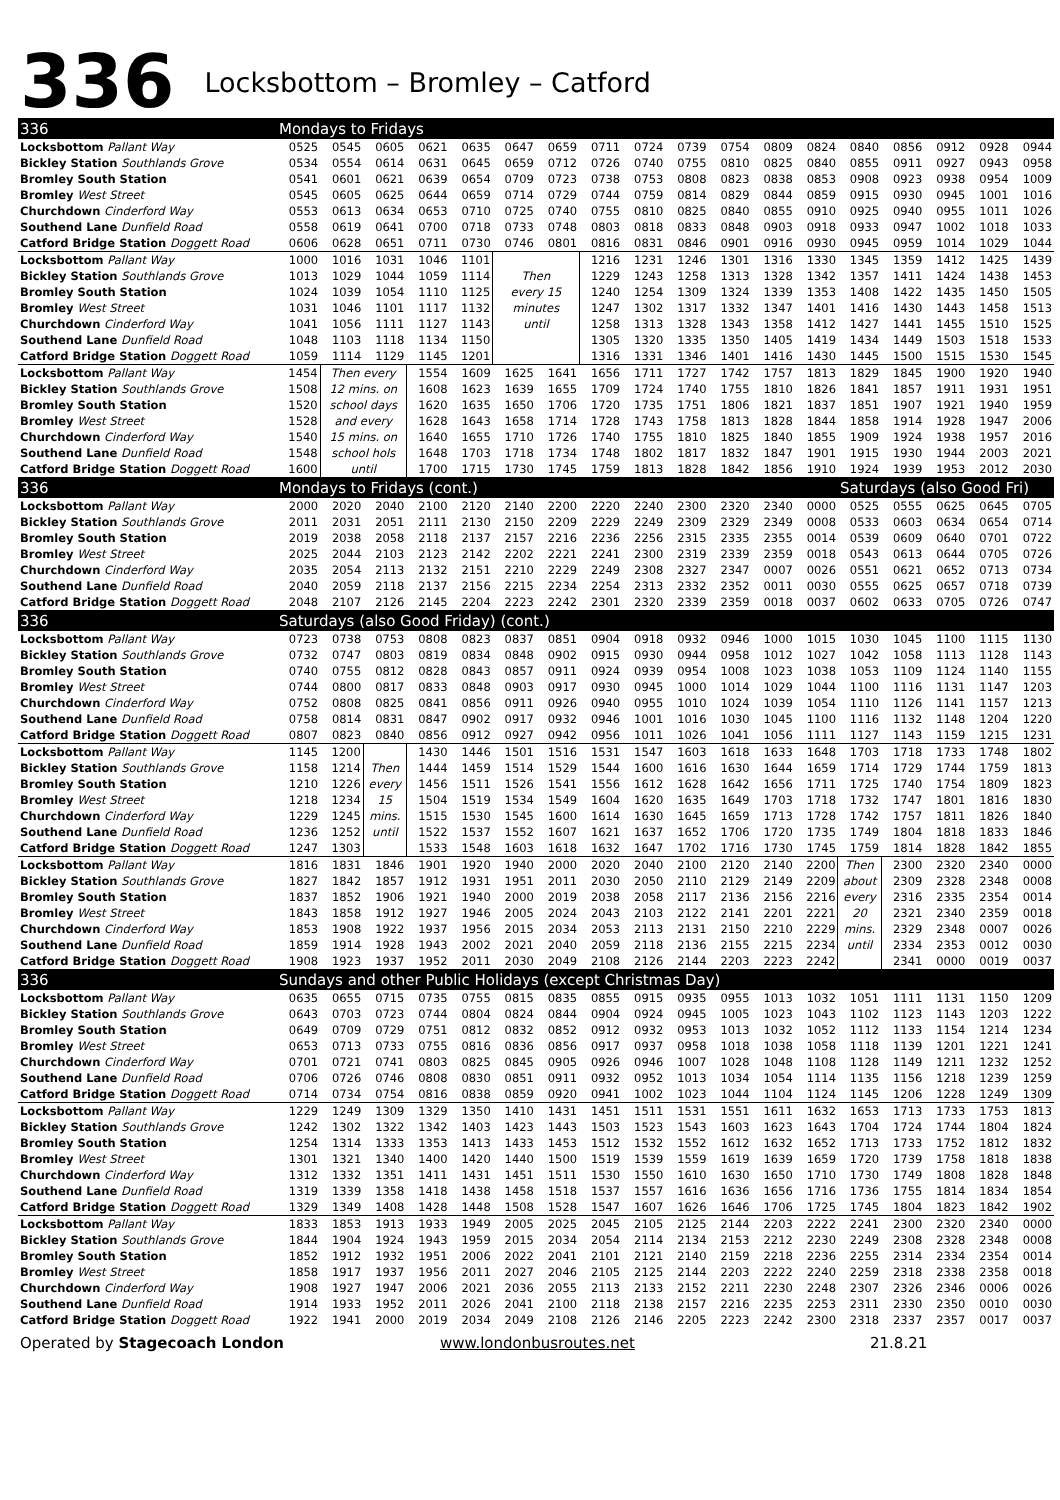336
Locksbottom – Bromley – Catford
| 336 | Mondays to Fridays | | | | | | | | | | | | | | | | | |
| --- | --- | --- | --- | --- | --- | --- | --- | --- | --- | --- | --- | --- | --- | --- | --- | --- | --- | --- |
| Locksbottom Pallant Way | 0525 | 0545 | 0605 | 0621 | 0635 | 0647 | 0659 | 0711 | 0724 | 0739 | 0754 | 0809 | 0824 | 0840 | 0856 | 0912 | 0928 | 0944 |
| Bickley Station Southlands Grove | 0534 | 0554 | 0614 | 0631 | 0645 | 0659 | 0712 | 0726 | 0740 | 0755 | 0810 | 0825 | 0840 | 0855 | 0911 | 0927 | 0943 | 0958 |
| Bromley South Station | 0541 | 0601 | 0621 | 0639 | 0654 | 0709 | 0723 | 0738 | 0753 | 0808 | 0823 | 0838 | 0853 | 0908 | 0923 | 0938 | 0954 | 1009 |
| Bromley West Street | 0545 | 0605 | 0625 | 0644 | 0659 | 0714 | 0729 | 0744 | 0759 | 0814 | 0829 | 0844 | 0859 | 0915 | 0930 | 0945 | 1001 | 1016 |
| Churchdown Cinderford Way | 0553 | 0613 | 0634 | 0653 | 0710 | 0725 | 0740 | 0755 | 0810 | 0825 | 0840 | 0855 | 0910 | 0925 | 0940 | 0955 | 1011 | 1026 |
| Southend Lane Dunfield Road | 0558 | 0619 | 0641 | 0700 | 0718 | 0733 | 0748 | 0803 | 0818 | 0833 | 0848 | 0903 | 0918 | 0933 | 0947 | 1002 | 1018 | 1033 |
| Catford Bridge Station Doggett Road | 0606 | 0628 | 0651 | 0711 | 0730 | 0746 | 0801 | 0816 | 0831 | 0846 | 0901 | 0916 | 0930 | 0945 | 0959 | 1014 | 1029 | 1044 |
| Locksbottom Pallant Way | 1000 | 1016 | 1031 | 1046 | 1101 | | | 1216 | 1231 | 1246 | 1301 | 1316 | 1330 | 1345 | 1359 | 1412 | 1425 | 1439 |
| Bickley Station Southlands Grove | 1013 | 1029 | 1044 | 1059 | 1114 | Then | | 1229 | 1243 | 1258 | 1313 | 1328 | 1342 | 1357 | 1411 | 1424 | 1438 | 1453 |
| Bromley South Station | 1024 | 1039 | 1054 | 1110 | 1125 | every 15 | | 1240 | 1254 | 1309 | 1324 | 1339 | 1353 | 1408 | 1422 | 1435 | 1450 | 1505 |
| Bromley West Street | 1031 | 1046 | 1101 | 1117 | 1132 | minutes | | 1247 | 1302 | 1317 | 1332 | 1347 | 1401 | 1416 | 1430 | 1443 | 1458 | 1513 |
| Churchdown Cinderford Way | 1041 | 1056 | 1111 | 1127 | 1143 | until | | 1258 | 1313 | 1328 | 1343 | 1358 | 1412 | 1427 | 1441 | 1455 | 1510 | 1525 |
| Southend Lane Dunfield Road | 1048 | 1103 | 1118 | 1134 | 1150 | | | 1305 | 1320 | 1335 | 1350 | 1405 | 1419 | 1434 | 1449 | 1503 | 1518 | 1533 |
| Catford Bridge Station Doggett Road | 1059 | 1114 | 1129 | 1145 | 1201 | | | 1316 | 1331 | 1346 | 1401 | 1416 | 1430 | 1445 | 1500 | 1515 | 1530 | 1545 |
| Locksbottom Pallant Way | 1454 | Then every | | 1554 | 1609 | 1625 | 1641 | 1656 | 1711 | 1727 | 1742 | 1757 | 1813 | 1829 | 1845 | 1900 | 1920 | 1940 |
| Bickley Station Southlands Grove | 1508 | 12 mins. on | | 1608 | 1623 | 1639 | 1655 | 1709 | 1724 | 1740 | 1755 | 1810 | 1826 | 1841 | 1857 | 1911 | 1931 | 1951 |
| Bromley South Station | 1520 | school days | | 1620 | 1635 | 1650 | 1706 | 1720 | 1735 | 1751 | 1806 | 1821 | 1837 | 1851 | 1907 | 1921 | 1940 | 1959 |
| Bromley West Street | 1528 | and every | | 1628 | 1643 | 1658 | 1714 | 1728 | 1743 | 1758 | 1813 | 1828 | 1844 | 1858 | 1914 | 1928 | 1947 | 2006 |
| Churchdown Cinderford Way | 1540 | 15 mins. on | | 1640 | 1655 | 1710 | 1726 | 1740 | 1755 | 1810 | 1825 | 1840 | 1855 | 1909 | 1924 | 1938 | 1957 | 2016 |
| Southend Lane Dunfield Road | 1548 | school hols | | 1648 | 1703 | 1718 | 1734 | 1748 | 1802 | 1817 | 1832 | 1847 | 1901 | 1915 | 1930 | 1944 | 2003 | 2021 |
| Catford Bridge Station Doggett Road | 1600 | until | | 1700 | 1715 | 1730 | 1745 | 1759 | 1813 | 1828 | 1842 | 1856 | 1910 | 1924 | 1939 | 1953 | 2012 | 2030 |
| 336 | Mondays to Fridays (cont.) | | | | | | | | | | | | | Saturdays (also Good Fri) | | | | |
| Locksbottom Pallant Way | 2000 | 2020 | 2040 | 2100 | 2120 | 2140 | 2200 | 2220 | 2240 | 2300 | 2320 | 2340 | 0000 | 0525 | 0555 | 0625 | 0645 | 0705 |
| Bickley Station Southlands Grove | 2011 | 2031 | 2051 | 2111 | 2130 | 2150 | 2209 | 2229 | 2249 | 2309 | 2329 | 2349 | 0008 | 0533 | 0603 | 0634 | 0654 | 0714 |
| Bromley South Station | 2019 | 2038 | 2058 | 2118 | 2137 | 2157 | 2216 | 2236 | 2256 | 2315 | 2335 | 2355 | 0014 | 0539 | 0609 | 0640 | 0701 | 0722 |
| Bromley West Street | 2025 | 2044 | 2103 | 2123 | 2142 | 2202 | 2221 | 2241 | 2300 | 2319 | 2339 | 2359 | 0018 | 0543 | 0613 | 0644 | 0705 | 0726 |
| Churchdown Cinderford Way | 2035 | 2054 | 2113 | 2132 | 2151 | 2210 | 2229 | 2249 | 2308 | 2327 | 2347 | 0007 | 0026 | 0551 | 0621 | 0652 | 0713 | 0734 |
| Southend Lane Dunfield Road | 2040 | 2059 | 2118 | 2137 | 2156 | 2215 | 2234 | 2254 | 2313 | 2332 | 2352 | 0011 | 0030 | 0555 | 0625 | 0657 | 0718 | 0739 |
| Catford Bridge Station Doggett Road | 2048 | 2107 | 2126 | 2145 | 2204 | 2223 | 2242 | 2301 | 2320 | 2339 | 2359 | 0018 | 0037 | 0602 | 0633 | 0705 | 0726 | 0747 |
| 336 | Saturdays (also Good Friday) (cont.) | | | | | | | | | | | | | | | | | |
| Locksbottom Pallant Way | 0723 | 0738 | 0753 | 0808 | 0823 | 0837 | 0851 | 0904 | 0918 | 0932 | 0946 | 1000 | 1015 | 1030 | 1045 | 1100 | 1115 | 1130 |
| Bickley Station Southlands Grove | 0732 | 0747 | 0803 | 0819 | 0834 | 0848 | 0902 | 0915 | 0930 | 0944 | 0958 | 1012 | 1027 | 1042 | 1058 | 1113 | 1128 | 1143 |
| Bromley South Station | 0740 | 0755 | 0812 | 0828 | 0843 | 0857 | 0911 | 0924 | 0939 | 0954 | 1008 | 1023 | 1038 | 1053 | 1109 | 1124 | 1140 | 1155 |
| Bromley West Street | 0744 | 0800 | 0817 | 0833 | 0848 | 0903 | 0917 | 0930 | 0945 | 1000 | 1014 | 1029 | 1044 | 1100 | 1116 | 1131 | 1147 | 1203 |
| Churchdown Cinderford Way | 0752 | 0808 | 0825 | 0841 | 0856 | 0911 | 0926 | 0940 | 0955 | 1010 | 1024 | 1039 | 1054 | 1110 | 1126 | 1141 | 1157 | 1213 |
| Southend Lane Dunfield Road | 0758 | 0814 | 0831 | 0847 | 0902 | 0917 | 0932 | 0946 | 1001 | 1016 | 1030 | 1045 | 1100 | 1116 | 1132 | 1148 | 1204 | 1220 |
| Catford Bridge Station Doggett Road | 0807 | 0823 | 0840 | 0856 | 0912 | 0927 | 0942 | 0956 | 1011 | 1026 | 1041 | 1056 | 1111 | 1127 | 1143 | 1159 | 1215 | 1231 |
| Locksbottom Pallant Way | 1145 | 1200 | | 1430 | 1446 | 1501 | 1516 | 1531 | 1547 | 1603 | 1618 | 1633 | 1648 | 1703 | 1718 | 1733 | 1748 | 1802 |
| Bickley Station Southlands Grove | 1158 | 1214 | Then | 1444 | 1459 | 1514 | 1529 | 1544 | 1600 | 1616 | 1630 | 1644 | 1659 | 1714 | 1729 | 1744 | 1759 | 1813 |
| Bromley South Station | 1210 | 1226 | every | 1456 | 1511 | 1526 | 1541 | 1556 | 1612 | 1628 | 1642 | 1656 | 1711 | 1725 | 1740 | 1754 | 1809 | 1823 |
| Bromley West Street | 1218 | 1234 | 15 | 1504 | 1519 | 1534 | 1549 | 1604 | 1620 | 1635 | 1649 | 1703 | 1718 | 1732 | 1747 | 1801 | 1816 | 1830 |
| Churchdown Cinderford Way | 1229 | 1245 | mins. | 1515 | 1530 | 1545 | 1600 | 1614 | 1630 | 1645 | 1659 | 1713 | 1728 | 1742 | 1757 | 1811 | 1826 | 1840 |
| Southend Lane Dunfield Road | 1236 | 1252 | until | 1522 | 1537 | 1552 | 1607 | 1621 | 1637 | 1652 | 1706 | 1720 | 1735 | 1749 | 1804 | 1818 | 1833 | 1846 |
| Catford Bridge Station Doggett Road | 1247 | 1303 | | 1533 | 1548 | 1603 | 1618 | 1632 | 1647 | 1702 | 1716 | 1730 | 1745 | 1759 | 1814 | 1828 | 1842 | 1855 |
| Locksbottom Pallant Way | 1816 | 1831 | 1846 | 1901 | 1920 | 1940 | 2000 | 2020 | 2040 | 2100 | 2120 | 2140 | 2200 | Then | 2300 | 2320 | 2340 | 0000 |
| Bickley Station Southlands Grove | 1827 | 1842 | 1857 | 1912 | 1931 | 1951 | 2011 | 2030 | 2050 | 2110 | 2129 | 2149 | 2209 | about | 2309 | 2328 | 2348 | 0008 |
| Bromley South Station | 1837 | 1852 | 1906 | 1921 | 1940 | 2000 | 2019 | 2038 | 2058 | 2117 | 2136 | 2156 | 2216 | every | 2316 | 2335 | 2354 | 0014 |
| Bromley West Street | 1843 | 1858 | 1912 | 1927 | 1946 | 2005 | 2024 | 2043 | 2103 | 2122 | 2141 | 2201 | 2221 | 20 | 2321 | 2340 | 2359 | 0018 |
| Churchdown Cinderford Way | 1853 | 1908 | 1922 | 1937 | 1956 | 2015 | 2034 | 2053 | 2113 | 2131 | 2150 | 2210 | 2229 | mins. | 2329 | 2348 | 0007 | 0026 |
| Southend Lane Dunfield Road | 1859 | 1914 | 1928 | 1943 | 2002 | 2021 | 2040 | 2059 | 2118 | 2136 | 2155 | 2215 | 2234 | until | 2334 | 2353 | 0012 | 0030 |
| Catford Bridge Station Doggett Road | 1908 | 1923 | 1937 | 1952 | 2011 | 2030 | 2049 | 2108 | 2126 | 2144 | 2203 | 2223 | 2242 | | 2341 | 0000 | 0019 | 0037 |
| 336 | Sundays and other Public Holidays (except Christmas Day) | | | | | | | | | | | | | | | | | |
| Locksbottom Pallant Way | 0635 | 0655 | 0715 | 0735 | 0755 | 0815 | 0835 | 0855 | 0915 | 0935 | 0955 | 1013 | 1032 | 1051 | 1111 | 1131 | 1150 | 1209 |
| Bickley Station Southlands Grove | 0643 | 0703 | 0723 | 0744 | 0804 | 0824 | 0844 | 0904 | 0924 | 0945 | 1005 | 1023 | 1043 | 1102 | 1123 | 1143 | 1203 | 1222 |
| Bromley South Station | 0649 | 0709 | 0729 | 0751 | 0812 | 0832 | 0852 | 0912 | 0932 | 0953 | 1013 | 1032 | 1052 | 1112 | 1133 | 1154 | 1214 | 1234 |
| Bromley West Street | 0653 | 0713 | 0733 | 0755 | 0816 | 0836 | 0856 | 0917 | 0937 | 0958 | 1018 | 1038 | 1058 | 1118 | 1139 | 1201 | 1221 | 1241 |
| Churchdown Cinderford Way | 0701 | 0721 | 0741 | 0803 | 0825 | 0845 | 0905 | 0926 | 0946 | 1007 | 1028 | 1048 | 1108 | 1128 | 1149 | 1211 | 1232 | 1252 |
| Southend Lane Dunfield Road | 0706 | 0726 | 0746 | 0808 | 0830 | 0851 | 0911 | 0932 | 0952 | 1013 | 1034 | 1054 | 1114 | 1135 | 1156 | 1218 | 1239 | 1259 |
| Catford Bridge Station Doggett Road | 0714 | 0734 | 0754 | 0816 | 0838 | 0859 | 0920 | 0941 | 1002 | 1023 | 1044 | 1104 | 1124 | 1145 | 1206 | 1228 | 1249 | 1309 |
| Locksbottom Pallant Way | 1229 | 1249 | 1309 | 1329 | 1350 | 1410 | 1431 | 1451 | 1511 | 1531 | 1551 | 1611 | 1632 | 1653 | 1713 | 1733 | 1753 | 1813 |
| Bickley Station Southlands Grove | 1242 | 1302 | 1322 | 1342 | 1403 | 1423 | 1443 | 1503 | 1523 | 1543 | 1603 | 1623 | 1643 | 1704 | 1724 | 1744 | 1804 | 1824 |
| Bromley South Station | 1254 | 1314 | 1333 | 1353 | 1413 | 1433 | 1453 | 1512 | 1532 | 1552 | 1612 | 1632 | 1652 | 1713 | 1733 | 1752 | 1812 | 1832 |
| Bromley West Street | 1301 | 1321 | 1340 | 1400 | 1420 | 1440 | 1500 | 1519 | 1539 | 1559 | 1619 | 1639 | 1659 | 1720 | 1739 | 1758 | 1818 | 1838 |
| Churchdown Cinderford Way | 1312 | 1332 | 1351 | 1411 | 1431 | 1451 | 1511 | 1530 | 1550 | 1610 | 1630 | 1650 | 1710 | 1730 | 1749 | 1808 | 1828 | 1848 |
| Southend Lane Dunfield Road | 1319 | 1339 | 1358 | 1418 | 1438 | 1458 | 1518 | 1537 | 1557 | 1616 | 1636 | 1656 | 1716 | 1736 | 1755 | 1814 | 1834 | 1854 |
| Catford Bridge Station Doggett Road | 1329 | 1349 | 1408 | 1428 | 1448 | 1508 | 1528 | 1547 | 1607 | 1626 | 1646 | 1706 | 1725 | 1745 | 1804 | 1823 | 1842 | 1902 |
| Locksbottom Pallant Way | 1833 | 1853 | 1913 | 1933 | 1949 | 2005 | 2025 | 2045 | 2105 | 2125 | 2144 | 2203 | 2222 | 2241 | 2300 | 2320 | 2340 | 0000 |
| Bickley Station Southlands Grove | 1844 | 1904 | 1924 | 1943 | 1959 | 2015 | 2034 | 2054 | 2114 | 2134 | 2153 | 2212 | 2230 | 2249 | 2308 | 2328 | 2348 | 0008 |
| Bromley South Station | 1852 | 1912 | 1932 | 1951 | 2006 | 2022 | 2041 | 2101 | 2121 | 2140 | 2159 | 2218 | 2236 | 2255 | 2314 | 2334 | 2354 | 0014 |
| Bromley West Street | 1858 | 1917 | 1937 | 1956 | 2011 | 2027 | 2046 | 2105 | 2125 | 2144 | 2203 | 2222 | 2240 | 2259 | 2318 | 2338 | 2358 | 0018 |
| Churchdown Cinderford Way | 1908 | 1927 | 1947 | 2006 | 2021 | 2036 | 2055 | 2113 | 2133 | 2152 | 2211 | 2230 | 2248 | 2307 | 2326 | 2346 | 0006 | 0026 |
| Southend Lane Dunfield Road | 1914 | 1933 | 1952 | 2011 | 2026 | 2041 | 2100 | 2118 | 2138 | 2157 | 2216 | 2235 | 2253 | 2311 | 2330 | 2350 | 0010 | 0030 |
| Catford Bridge Station Doggett Road | 1922 | 1941 | 2000 | 2019 | 2034 | 2049 | 2108 | 2126 | 2146 | 2205 | 2223 | 2242 | 2300 | 2318 | 2337 | 2357 | 0017 | 0037 |
Operated by Stagecoach London www.londonbusroutes.net 21.8.21